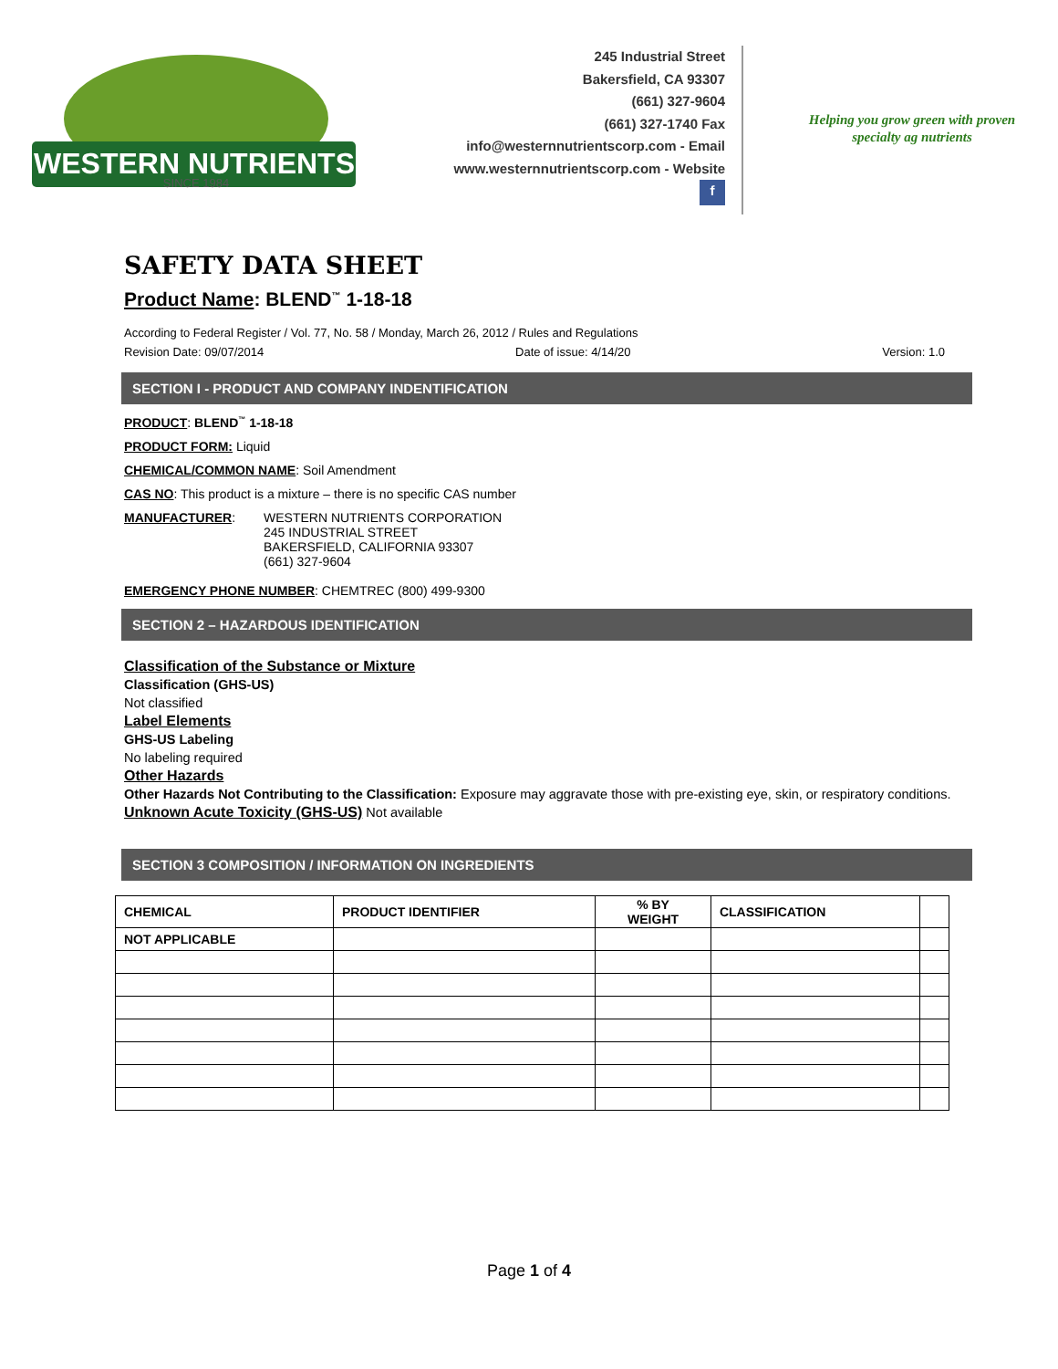WESTERN NUTRIENTS
SINCE 1984
245 Industrial Street
Bakersfield, CA 93307
(661) 327-9604
(661) 327-1740 Fax
info@westernnutrientscorp.com - Email
www.westernnutrientscorp.com - Website
f
Helping you grow green with proven specialty ag nutrients
SAFETY DATA SHEET
Product Name: BLEND<sup>™</sup> 1-18-18
According to Federal Register / Vol. 77, No. 58 / Monday, March 26, 2012 / Rules and Regulations
Revision Date: 09/07/2014 Date of issue: 4/14/20 Version: 1.0
SECTION I - PRODUCT AND COMPANY INDENTIFICATION
PRODUCT: BLEND<sup>™</sup> 1-18-18
PRODUCT FORM: Liquid
CHEMICAL/COMMON NAME: Soil Amendment
CAS NO: This product is a mixture – there is no specific CAS number
MANUFACTURER: WESTERN NUTRIENTS CORPORATION
245 INDUSTRIAL STREET
BAKERSFIELD, CALIFORNIA 93307
(661) 327-9604
EMERGENCY PHONE NUMBER: CHEMTREC (800) 499-9300
SECTION 2 – HAZARDOUS IDENTIFICATION
Classification of the Substance or Mixture
Classification (GHS-US)
Not classified
Label Elements
GHS-US Labeling
No labeling required
Other Hazards
Other Hazards Not Contributing to the Classification: Exposure may aggravate those with pre-existing eye, skin, or respiratory conditions.
Unknown Acute Toxicity (GHS-US) Not available
SECTION 3 COMPOSITION / INFORMATION ON INGREDIENTS
| CHEMICAL | PRODUCT IDENTIFIER | % BY WEIGHT | CLASSIFICATION | |
| --- | --- | --- | --- | --- |
| NOT APPLICABLE | | | | |
Page 1 of 4